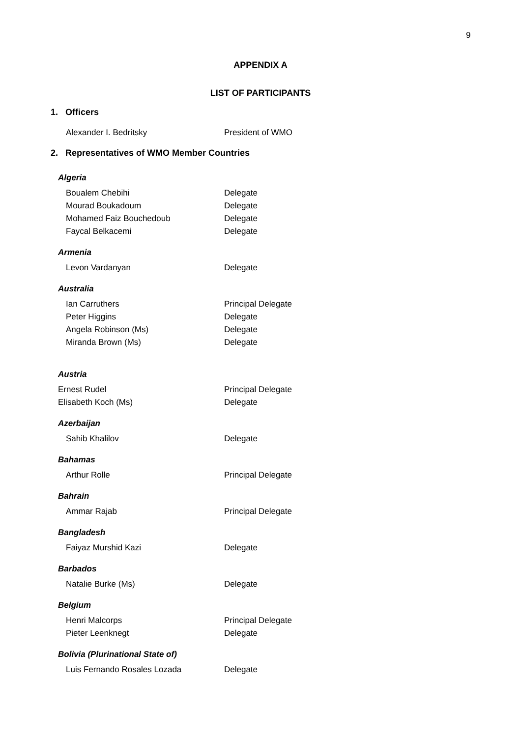9
APPENDIX A
LIST OF PARTICIPANTS
1. Officers
Alexander I. Bedritsky President of WMO
2. Representatives of WMO Member Countries
Algeria
Boualem Chebihi Delegate
Mourad Boukadoum Delegate
Mohamed Faiz Bouchedoub Delegate
Faycal Belkacemi Delegate
Armenia
Levon Vardanyan Delegate
Australia
Ian Carruthers Principal Delegate
Peter Higgins Delegate
Angela Robinson (Ms) Delegate
Miranda Brown (Ms) Delegate
Austria
Ernest Rudel Principal Delegate
Elisabeth Koch (Ms) Delegate
Azerbaijan
Sahib Khalilov Delegate
Bahamas
Arthur Rolle Principal Delegate
Bahrain
Ammar Rajab Principal Delegate
Bangladesh
Faiyaz Murshid Kazi Delegate
Barbados
Natalie Burke (Ms) Delegate
Belgium
Henri Malcorps Principal Delegate
Pieter Leenknegt Delegate
Bolivia (Plurinational State of)
Luis Fernando Rosales Lozada Delegate